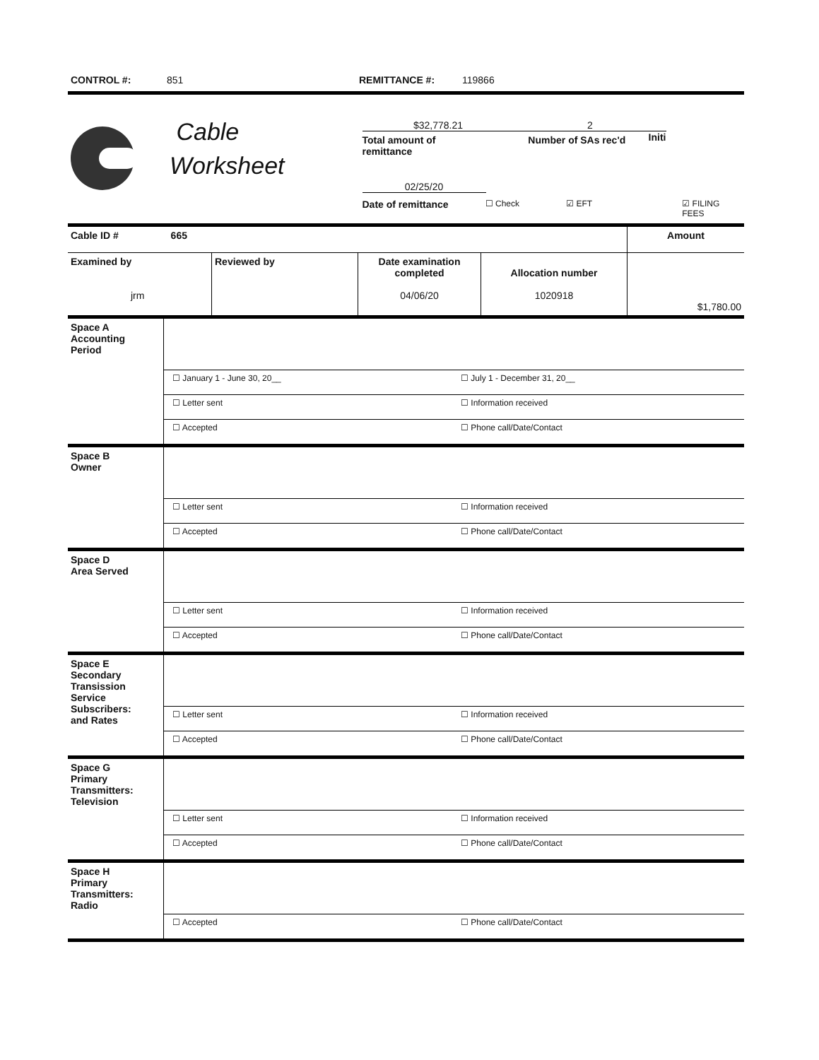CONTROL #: 851 REMITTANCE #: 119866
Cable
Worksheet
$32,778.21 2
Total amount of
remittance Number of SAs rec'd Initi
02/25/20
Date of remittance ☐ Check ☑ EFT ☑ FILING FEES
| Cable ID # 665 | | | | Amount |
| Examined by jrm | Reviewed by | Date examination completed 04/06/20 | Allocation number 1020918 | $1,780.00 |
| Space A Accounting Period | | |
| | ☐ January 1 - June 30, 20__ | ☐ July 1 - December 31, 20__ |
| | ☐ Letter sent | ☐ Information received |
| | ☐ Accepted | ☐ Phone call/Date/Contact |
| Space B Owner | | |
| | ☐ Letter sent | ☐ Information received |
| | ☐ Accepted | ☐ Phone call/Date/Contact |
| Space D Area Served | | |
| | ☐ Letter sent | ☐ Information received |
| | ☐ Accepted | ☐ Phone call/Date/Contact |
| Space E Secondary Transission Service Subscribers: and Rates | | |
| | ☐ Letter sent | ☐ Information received |
| | ☐ Accepted | ☐ Phone call/Date/Contact |
| Space G Primary Transmitters: Television | | |
| | ☐ Letter sent | ☐ Information received |
| | ☐ Accepted | ☐ Phone call/Date/Contact |
| Space H Primary Transmitters: Radio | | |
| | ☐ Accepted | ☐ Phone call/Date/Contact |